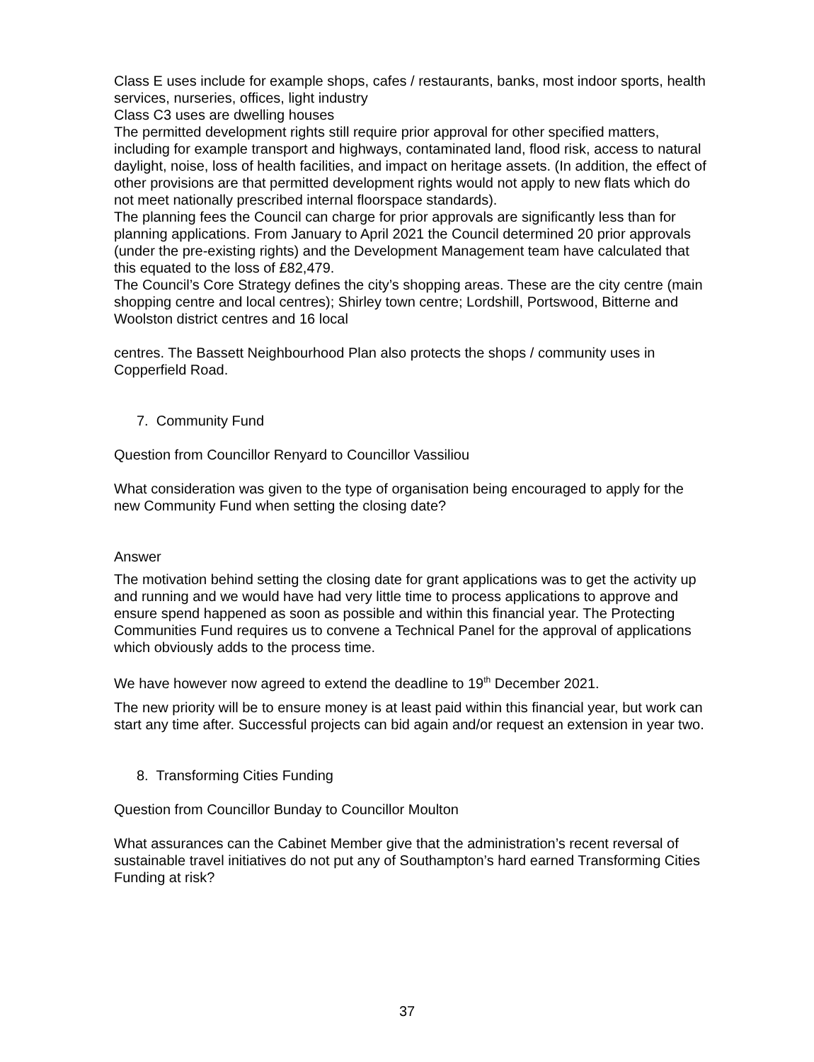Class E uses include for example shops, cafes / restaurants, banks, most indoor sports, health services, nurseries, offices, light industry
Class C3 uses are dwelling houses
The permitted development rights still require prior approval for other specified matters, including for example transport and highways, contaminated land, flood risk, access to natural daylight, noise, loss of health facilities, and impact on heritage assets. (In addition, the effect of other provisions are that permitted development rights would not apply to new flats which do not meet nationally prescribed internal floorspace standards).
The planning fees the Council can charge for prior approvals are significantly less than for planning applications. From January to April 2021 the Council determined 20 prior approvals (under the pre-existing rights) and the Development Management team have calculated that this equated to the loss of £82,479.
The Council’s Core Strategy defines the city’s shopping areas. These are the city centre (main shopping centre and local centres); Shirley town centre; Lordshill, Portswood, Bitterne and Woolston district centres and 16 local
centres. The Bassett Neighbourhood Plan also protects the shops / community uses in Copperfield Road.
7. Community Fund
Question from Councillor Renyard to Councillor Vassiliou
What consideration was given to the type of organisation being encouraged to apply for the new Community Fund when setting the closing date?
Answer
The motivation behind setting the closing date for grant applications was to get the activity up and running and we would have had very little time to process applications to approve and ensure spend happened as soon as possible and within this financial year. The Protecting Communities Fund requires us to convene a Technical Panel for the approval of applications which obviously adds to the process time.
We have however now agreed to extend the deadline to 19<sup>th</sup> December 2021.
The new priority will be to ensure money is at least paid within this financial year, but work can start any time after. Successful projects can bid again and/or request an extension in year two.
8. Transforming Cities Funding
Question from Councillor Bunday to Councillor Moulton
What assurances can the Cabinet Member give that the administration’s recent reversal of sustainable travel initiatives do not put any of Southampton’s hard earned Transforming Cities Funding at risk?
37